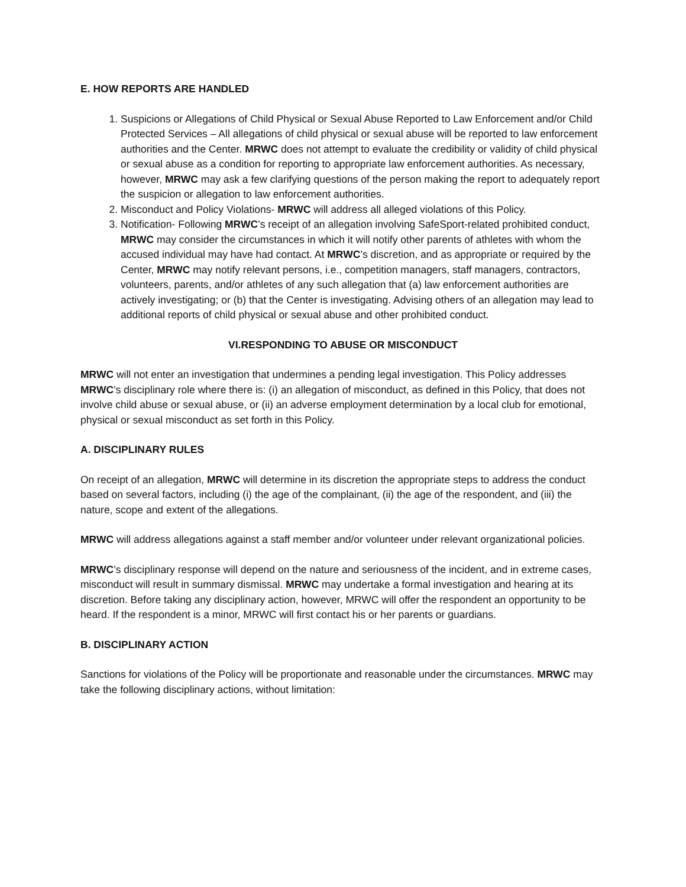E. HOW REPORTS ARE HANDLED
1. Suspicions or Allegations of Child Physical or Sexual Abuse Reported to Law Enforcement and/or Child Protected Services – All allegations of child physical or sexual abuse will be reported to law enforcement authorities and the Center. MRWC does not attempt to evaluate the credibility or validity of child physical or sexual abuse as a condition for reporting to appropriate law enforcement authorities. As necessary, however, MRWC may ask a few clarifying questions of the person making the report to adequately report the suspicion or allegation to law enforcement authorities.
2. Misconduct and Policy Violations- MRWC will address all alleged violations of this Policy.
3. Notification- Following MRWC’s receipt of an allegation involving SafeSport-related prohibited conduct, MRWC may consider the circumstances in which it will notify other parents of athletes with whom the accused individual may have had contact. At MRWC’s discretion, and as appropriate or required by the Center, MRWC may notify relevant persons, i.e., competition managers, staff managers, contractors, volunteers, parents, and/or athletes of any such allegation that (a) law enforcement authorities are actively investigating; or (b) that the Center is investigating. Advising others of an allegation may lead to additional reports of child physical or sexual abuse and other prohibited conduct.
VI.RESPONDING TO ABUSE OR MISCONDUCT
MRWC will not enter an investigation that undermines a pending legal investigation. This Policy addresses MRWC’s disciplinary role where there is: (i) an allegation of misconduct, as defined in this Policy, that does not involve child abuse or sexual abuse, or (ii) an adverse employment determination by a local club for emotional, physical or sexual misconduct as set forth in this Policy.
A. DISCIPLINARY RULES
On receipt of an allegation, MRWC will determine in its discretion the appropriate steps to address the conduct based on several factors, including (i) the age of the complainant, (ii) the age of the respondent, and (iii) the nature, scope and extent of the allegations.
MRWC will address allegations against a staff member and/or volunteer under relevant organizational policies.
MRWC’s disciplinary response will depend on the nature and seriousness of the incident, and in extreme cases, misconduct will result in summary dismissal. MRWC may undertake a formal investigation and hearing at its discretion. Before taking any disciplinary action, however, MRWC will offer the respondent an opportunity to be heard. If the respondent is a minor, MRWC will first contact his or her parents or guardians.
B. DISCIPLINARY ACTION
Sanctions for violations of the Policy will be proportionate and reasonable under the circumstances. MRWC may take the following disciplinary actions, without limitation: